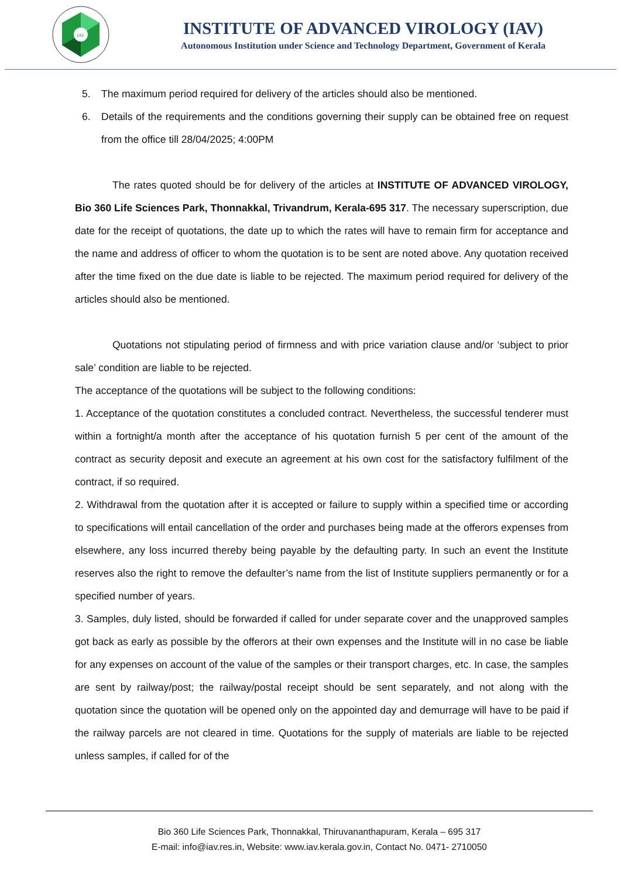IAV
INSTITUTE OF ADVANCED VIROLOGY (IAV)
Autonomous Institution under Science and Technology Department, Government of Kerala
5. The maximum period required for delivery of the articles should also be mentioned.
6. Details of the requirements and the conditions governing their supply can be obtained free on request from the office till 28/04/2025; 4:00PM
The rates quoted should be for delivery of the articles at INSTITUTE OF ADVANCED VIROLOGY, Bio 360 Life Sciences Park, Thonnakkal, Trivandrum, Kerala-695 317. The necessary superscription, due date for the receipt of quotations, the date up to which the rates will have to remain firm for acceptance and the name and address of officer to whom the quotation is to be sent are noted above. Any quotation received after the time fixed on the due date is liable to be rejected. The maximum period required for delivery of the articles should also be mentioned.
Quotations not stipulating period of firmness and with price variation clause and/or ‘subject to prior sale’ condition are liable to be rejected.
The acceptance of the quotations will be subject to the following conditions:
1. Acceptance of the quotation constitutes a concluded contract. Nevertheless, the successful tenderer must within a fortnight/a month after the acceptance of his quotation furnish 5 per cent of the amount of the contract as security deposit and execute an agreement at his own cost for the satisfactory fulfilment of the contract, if so required.
2. Withdrawal from the quotation after it is accepted or failure to supply within a specified time or according to specifications will entail cancellation of the order and purchases being made at the offerors expenses from elsewhere, any loss incurred thereby being payable by the defaulting party. In such an event the Institute reserves also the right to remove the defaulter’s name from the list of Institute suppliers permanently or for a specified number of years.
3. Samples, duly listed, should be forwarded if called for under separate cover and the unapproved samples got back as early as possible by the offerors at their own expenses and the Institute will in no case be liable for any expenses on account of the value of the samples or their transport charges, etc. In case, the samples are sent by railway/post; the railway/postal receipt should be sent separately, and not along with the quotation since the quotation will be opened only on the appointed day and demurrage will have to be paid if the railway parcels are not cleared in time. Quotations for the supply of materials are liable to be rejected unless samples, if called for of the
Bio 360 Life Sciences Park, Thonnakkal, Thiruvananthapuram, Kerala – 695 317
E-mail: info@iav.res.in, Website: www.iav.kerala.gov.in, Contact No. 0471- 2710050